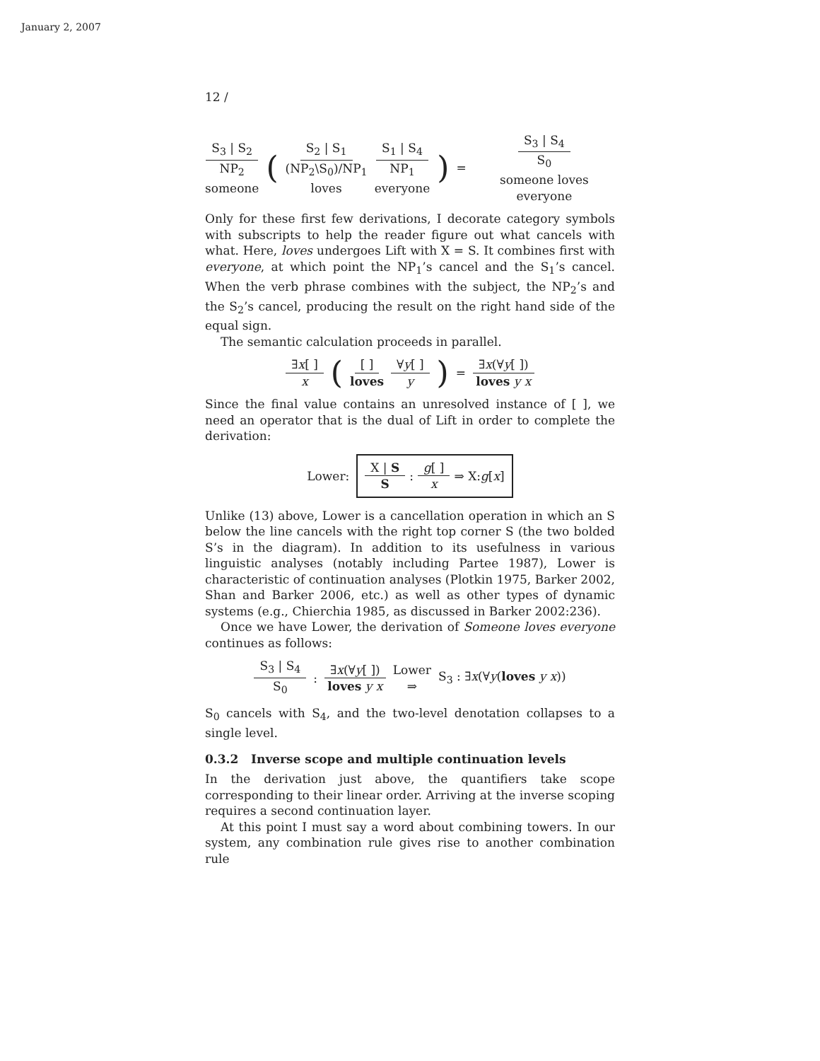January 2, 2007
12 /
S<sub>3</sub> | S<sub>2</sub> NP<sub>2</sub> someone
(
S<sub>2</sub> | S<sub>1</sub> (NP<sub>2</sub>\S<sub>0</sub>)/NP<sub>1</sub> loves S<sub>1</sub> | S<sub>4</sub> NP<sub>1</sub> everyone
) =
S<sub>3</sub> | S<sub>4</sub> S<sub>0</sub> someone loves everyone
Only for these first few derivations, I decorate category symbols with subscripts to help the reader figure out what cancels with what. Here, loves undergoes Lift with X = S. It combines first with everyone, at which point the NP<sub>1</sub>’s cancel and the S<sub>1</sub>’s cancel. When the verb phrase combines with the subject, the NP<sub>2</sub>’s and the S<sub>2</sub>’s cancel, producing the result on the right hand side of the equal sign.
The semantic calculation proceeds in parallel.
∃x[ ] x
(
[ ] loves ∀y[ ] y
) = ∃x(∀y[ ]) loves y x
Since the final value contains an unresolved instance of [ ], we need an operator that is the dual of Lift in order to complete the derivation:
Lower:
X | S S
:
g[ ] x ⇒ X:g[x]
Unlike (13) above, Lower is a cancellation operation in which an S below the line cancels with the right top corner S (the two bolded S’s in the diagram). In addition to its usefulness in various linguistic analyses (notably including Partee 1987), Lower is characteristic of continuation analyses (Plotkin 1975, Barker 2002, Shan and Barker 2006, etc.) as well as other types of dynamic systems (e.g., Chierchia 1985, as discussed in Barker 2002:236).
Once we have Lower, the derivation of Someone loves everyone continues as follows:
S<sub>3</sub> | S<sub>4</sub> S<sub>0</sub>
:
∃x(∀y[ ]) loves y x Lower ⇒ S<sub>3</sub> : ∃x(∀y(loves y x))
S<sub>0</sub> cancels with S<sub>4</sub>, and the two-level denotation collapses to a single level.
0.3.2 Inverse scope and multiple continuation levels
In the derivation just above, the quantifiers take scope corresponding to their linear order. Arriving at the inverse scoping requires a second continuation layer.
At this point I must say a word about combining towers. In our system, any combination rule gives rise to another combination rule